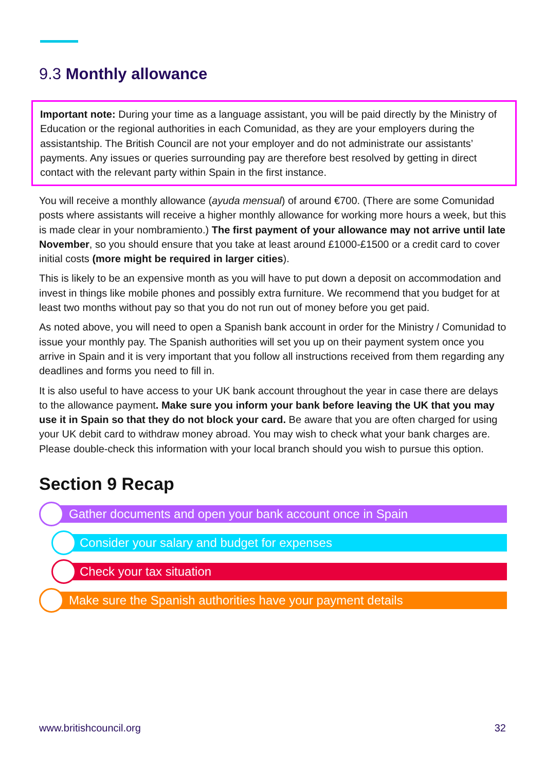9.3 Monthly allowance
Important note: During your time as a language assistant, you will be paid directly by the Ministry of Education or the regional authorities in each Comunidad, as they are your employers during the assistantship. The British Council are not your employer and do not administrate our assistants’ payments. Any issues or queries surrounding pay are therefore best resolved by getting in direct contact with the relevant party within Spain in the first instance.
You will receive a monthly allowance (ayuda mensual) of around €700. (There are some Comunidad posts where assistants will receive a higher monthly allowance for working more hours a week, but this is made clear in your nombramiento.) The first payment of your allowance may not arrive until late November, so you should ensure that you take at least around £1000-£1500 or a credit card to cover initial costs (more might be required in larger cities).
This is likely to be an expensive month as you will have to put down a deposit on accommodation and invest in things like mobile phones and possibly extra furniture. We recommend that you budget for at least two months without pay so that you do not run out of money before you get paid.
As noted above, you will need to open a Spanish bank account in order for the Ministry / Comunidad to issue your monthly pay. The Spanish authorities will set you up on their payment system once you arrive in Spain and it is very important that you follow all instructions received from them regarding any deadlines and forms you need to fill in.
It is also useful to have access to your UK bank account throughout the year in case there are delays to the allowance payment. Make sure you inform your bank before leaving the UK that you may use it in Spain so that they do not block your card. Be aware that you are often charged for using your UK debit card to withdraw money abroad. You may wish to check what your bank charges are. Please double-check this information with your local branch should you wish to pursue this option.
Section 9 Recap
Gather documents and open your bank account once in Spain
Consider your salary and budget for expenses
Check your tax situation
Make sure the Spanish authorities have your payment details
www.britishcouncil.org 32